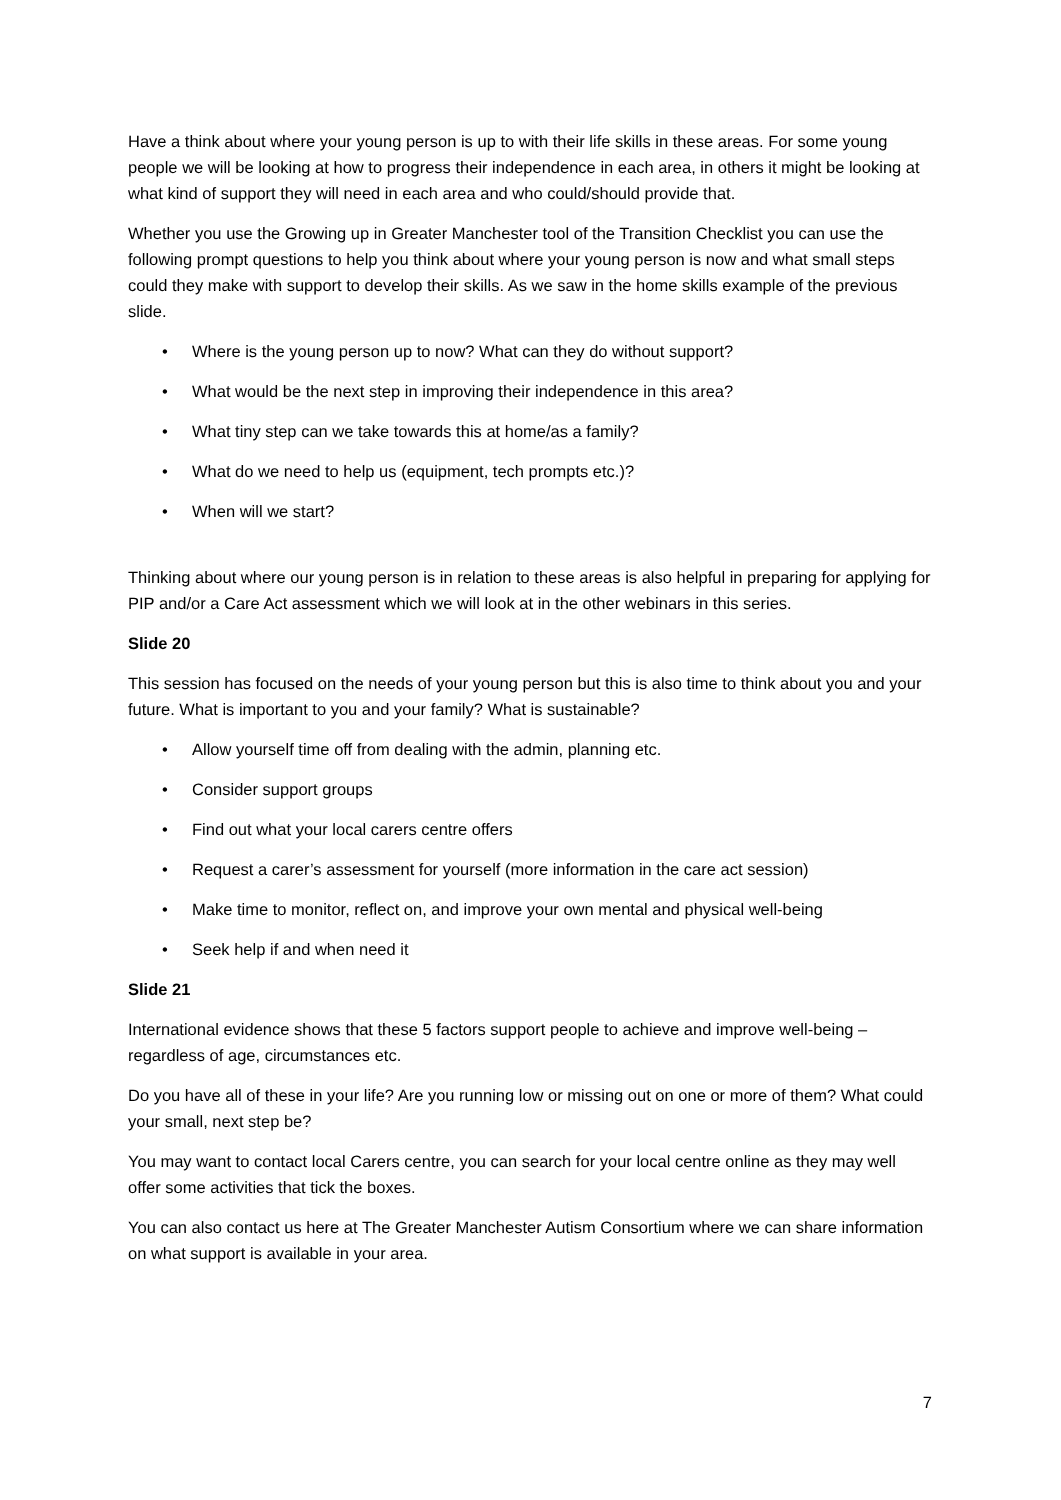Have a think about where your young person is up to with their life skills in these areas. For some young people we will be looking at how to progress their independence in each area, in others it might be looking at what kind of support they will need in each area and who could/should provide that.
Whether you use the Growing up in Greater Manchester tool of the Transition Checklist you can use the following prompt questions to help you think about where your young person is now and what small steps could they make with support to develop their skills. As we saw in the home skills example of the previous slide.
• Where is the young person up to now? What can they do without support?
• What would be the next step in improving their independence in this area?
• What tiny step can we take towards this at home/as a family?
• What do we need to help us (equipment, tech prompts etc.)?
• When will we start?
Thinking about where our young person is in relation to these areas is also helpful in preparing for applying for PIP and/or a Care Act assessment which we will look at in the other webinars in this series.
Slide 20
This session has focused on the needs of your young person but this is also time to think about you and your future. What is important to you and your family? What is sustainable?
• Allow yourself time off from dealing with the admin, planning etc.
• Consider support groups
• Find out what your local carers centre offers
• Request a carer’s assessment for yourself (more information in the care act session)
• Make time to monitor, reflect on, and improve your own mental and physical well-being
• Seek help if and when need it
Slide 21
International evidence shows that these 5 factors support people to achieve and improve well-being – regardless of age, circumstances etc.
Do you have all of these in your life? Are you running low or missing out on one or more of them? What could your small, next step be?
You may want to contact local Carers centre, you can search for your local centre online as they may well offer some activities that tick the boxes.
You can also contact us here at The Greater Manchester Autism Consortium where we can share information on what support is available in your area.
7